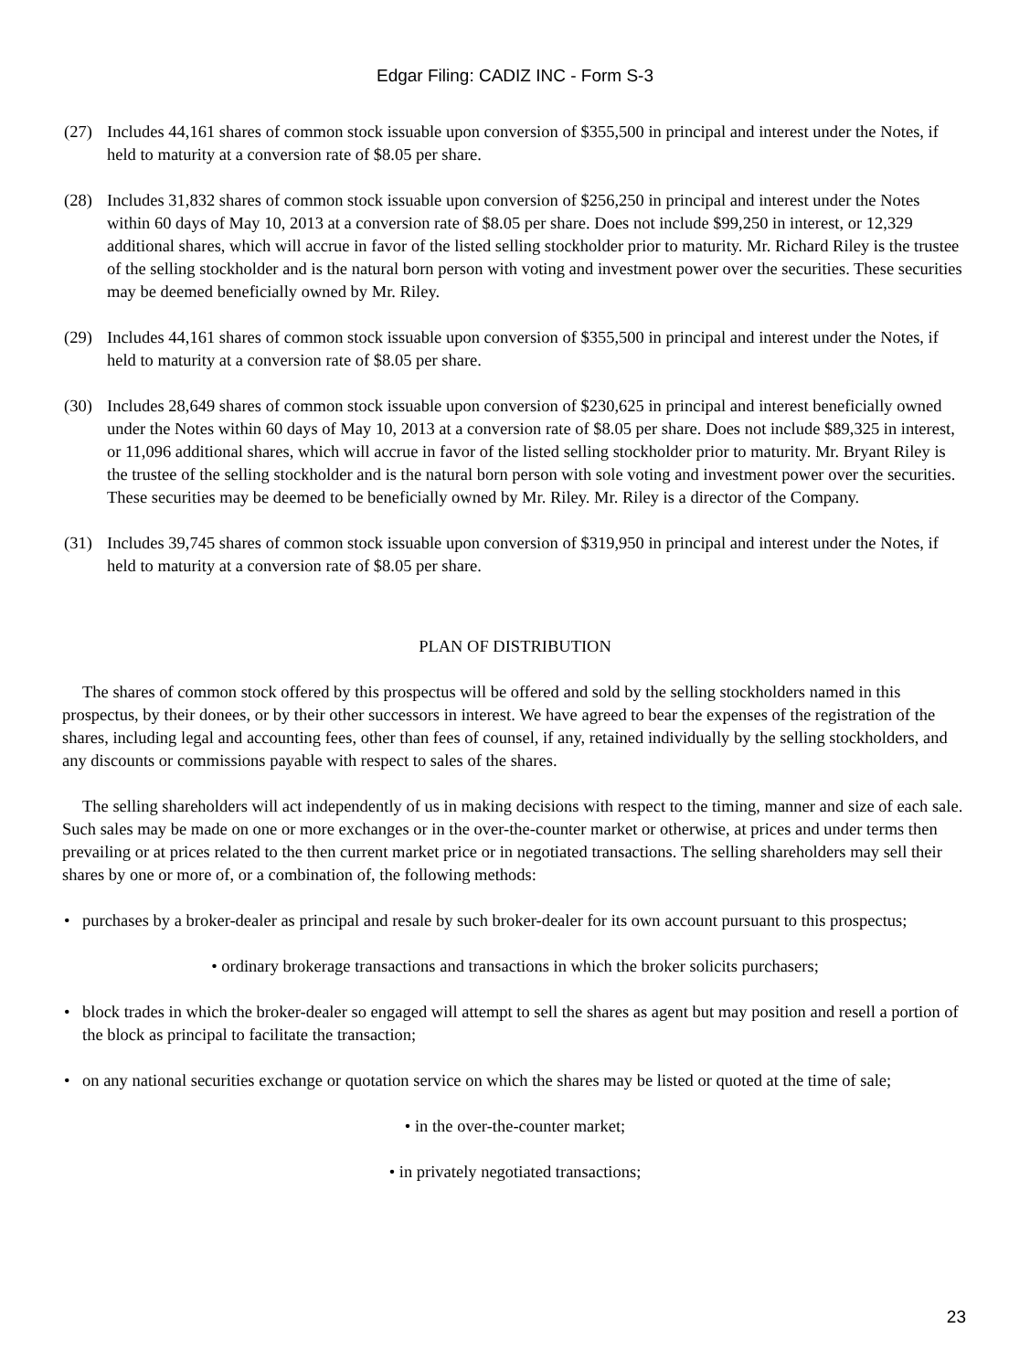Edgar Filing: CADIZ INC - Form S-3
(27) Includes 44,161 shares of common stock issuable upon conversion of $355,500 in principal and interest under the Notes, if held to maturity at a conversion rate of $8.05 per share.
(28) Includes 31,832 shares of common stock issuable upon conversion of $256,250 in principal and interest under the Notes within 60 days of May 10, 2013 at a conversion rate of $8.05 per share. Does not include $99,250 in interest, or 12,329 additional shares, which will accrue in favor of the listed selling stockholder prior to maturity. Mr. Richard Riley is the trustee of the selling stockholder and is the natural born person with voting and investment power over the securities. These securities may be deemed beneficially owned by Mr. Riley.
(29) Includes 44,161 shares of common stock issuable upon conversion of $355,500 in principal and interest under the Notes, if held to maturity at a conversion rate of $8.05 per share.
(30) Includes 28,649 shares of common stock issuable upon conversion of $230,625 in principal and interest beneficially owned under the Notes within 60 days of May 10, 2013 at a conversion rate of $8.05 per share. Does not include $89,325 in interest, or 11,096 additional shares, which will accrue in favor of the listed selling stockholder prior to maturity. Mr. Bryant Riley is the trustee of the selling stockholder and is the natural born person with sole voting and investment power over the securities. These securities may be deemed to be beneficially owned by Mr. Riley. Mr. Riley is a director of the Company.
(31) Includes 39,745 shares of common stock issuable upon conversion of $319,950 in principal and interest under the Notes, if held to maturity at a conversion rate of $8.05 per share.
PLAN OF DISTRIBUTION
The shares of common stock offered by this prospectus will be offered and sold by the selling stockholders named in this prospectus, by their donees, or by their other successors in interest. We have agreed to bear the expenses of the registration of the shares, including legal and accounting fees, other than fees of counsel, if any, retained individually by the selling stockholders, and any discounts or commissions payable with respect to sales of the shares.
The selling shareholders will act independently of us in making decisions with respect to the timing, manner and size of each sale. Such sales may be made on one or more exchanges or in the over-the-counter market or otherwise, at prices and under terms then prevailing or at prices related to the then current market price or in negotiated transactions. The selling shareholders may sell their shares by one or more of, or a combination of, the following methods:
• purchases by a broker-dealer as principal and resale by such broker-dealer for its own account pursuant to this prospectus;
• ordinary brokerage transactions and transactions in which the broker solicits purchasers;
• block trades in which the broker-dealer so engaged will attempt to sell the shares as agent but may position and resell a portion of the block as principal to facilitate the transaction;
• on any national securities exchange or quotation service on which the shares may be listed or quoted at the time of sale;
• in the over-the-counter market;
• in privately negotiated transactions;
23